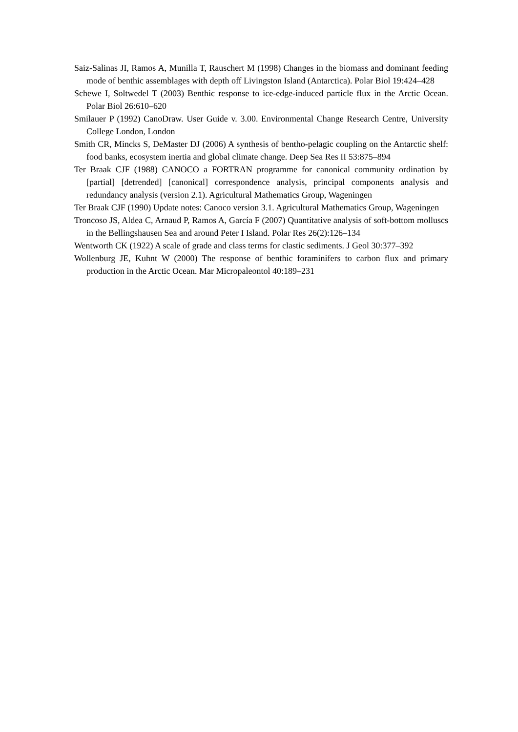Saiz-Salinas JI, Ramos A, Munilla T, Rauschert M (1998) Changes in the biomass and dominant feeding mode of benthic assemblages with depth off Livingston Island (Antarctica). Polar Biol 19:424–428
Schewe I, Soltwedel T (2003) Benthic response to ice-edge-induced particle flux in the Arctic Ocean. Polar Biol 26:610–620
Smilauer P (1992) CanoDraw. User Guide v. 3.00. Environmental Change Research Centre, University College London, London
Smith CR, Mincks S, DeMaster DJ (2006) A synthesis of bentho-pelagic coupling on the Antarctic shelf: food banks, ecosystem inertia and global climate change. Deep Sea Res II 53:875–894
Ter Braak CJF (1988) CANOCO a FORTRAN programme for canonical community ordination by [partial] [detrended] [canonical] correspondence analysis, principal components analysis and redundancy analysis (version 2.1). Agricultural Mathematics Group, Wageningen
Ter Braak CJF (1990) Update notes: Canoco version 3.1. Agricultural Mathematics Group, Wageningen
Troncoso JS, Aldea C, Arnaud P, Ramos A, García F (2007) Quantitative analysis of soft-bottom molluscs in the Bellingshausen Sea and around Peter I Island. Polar Res 26(2):126–134
Wentworth CK (1922) A scale of grade and class terms for clastic sediments. J Geol 30:377–392
Wollenburg JE, Kuhnt W (2000) The response of benthic foraminifers to carbon flux and primary production in the Arctic Ocean. Mar Micropaleontol 40:189–231